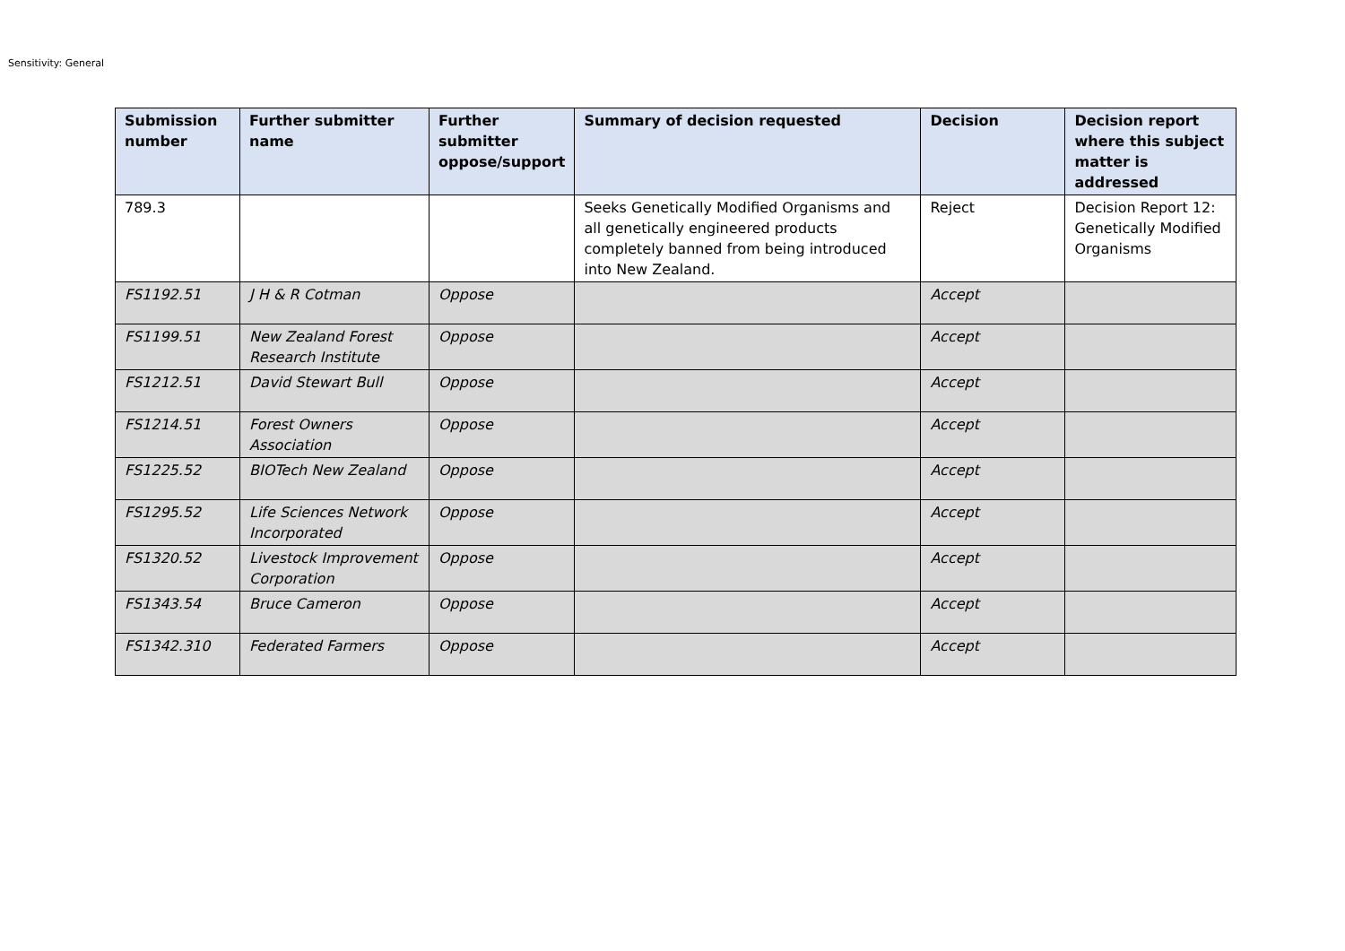Sensitivity: General
| Submission number | Further submitter name | Further submitter oppose/support | Summary of decision requested | Decision | Decision report where this subject matter is addressed |
| --- | --- | --- | --- | --- | --- |
| 789.3 | | | Seeks Genetically Modified Organisms and all genetically engineered products completely banned from being introduced into New Zealand. | Reject | Decision Report 12: Genetically Modified Organisms |
| FS1192.51 | J H & R Cotman | Oppose | | Accept | |
| FS1199.51 | New Zealand Forest Research Institute | Oppose | | Accept | |
| FS1212.51 | David Stewart Bull | Oppose | | Accept | |
| FS1214.51 | Forest Owners Association | Oppose | | Accept | |
| FS1225.52 | BIOTech New Zealand | Oppose | | Accept | |
| FS1295.52 | Life Sciences Network Incorporated | Oppose | | Accept | |
| FS1320.52 | Livestock Improvement Corporation | Oppose | | Accept | |
| FS1343.54 | Bruce Cameron | Oppose | | Accept | |
| FS1342.310 | Federated Farmers | Oppose | | Accept | |